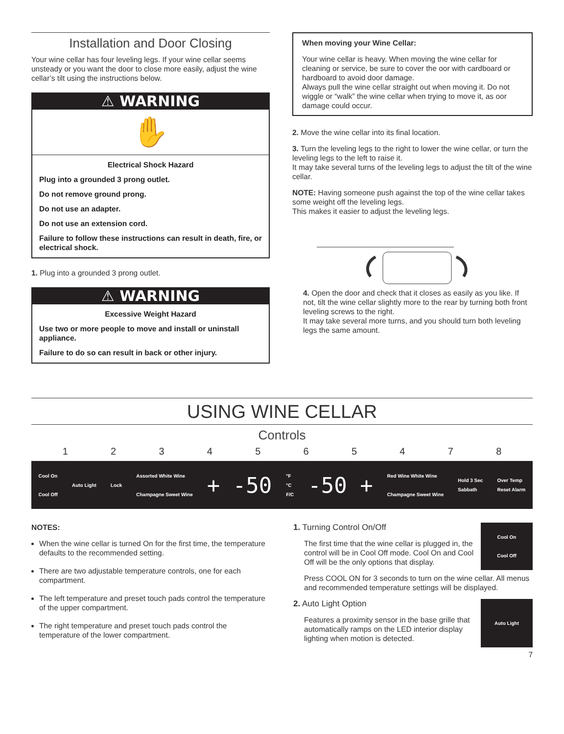Installation and Door Closing
Your wine cellar has four leveling legs. If your wine cellar seems unsteady or you want the door to close more easily, adjust the wine cellar’s tilt using the instructions below.
⚠ WARNING
✋
Electrical Shock Hazard
Plug into a grounded 3 prong outlet.
Do not remove ground prong.
Do not use an adapter.
Do not use an extension cord.
Failure to follow these instructions can result in death, fire, or electrical shock.
1. Plug into a grounded 3 prong outlet.
⚠ WARNING
Excessive Weight Hazard
Use two or more people to move and install or uninstall appliance.
Failure to do so can result in back or other injury.
When moving your Wine Cellar:
Your wine cellar is heavy. When moving the wine cellar for cleaning or service, be sure to cover the oor with cardboard or hardboard to avoid door damage.
Always pull the wine cellar straight out when moving it. Do not wiggle or “walk” the wine cellar when trying to move it, as oor damage could occur.
2. Move the wine cellar into its final location.
3. Turn the leveling legs to the right to lower the wine cellar, or turn the leveling legs to the left to raise it.
It may take several turns of the leveling legs to adjust the tilt of the wine cellar.
NOTE: Having someone push against the top of the wine cellar takes some weight off the leveling legs.
This makes it easier to adjust the leveling legs.
4. Open the door and check that it closes as easily as you like. If not, tilt the wine cellar slightly more to the rear by turning both front leveling screws to the right.
It may take several more turns, and you should turn both leveling legs the same amount.
USING WINE CELLAR
Controls
1 2 3 4 5 6 5 4 7 8
Cool On
Cool Off Auto Light Lock Assorted White Wine
Champagne Sweet Wine + -50 °F
°C
F/C -50 + Red Wine White Wine
Champagne Sweet Wine Hold 3 Sec
Sabbath Over Temp
Reset Alarm
NOTES:
When the wine cellar is turned On for the first time, the temperature defaults to the recommended setting.
There are two adjustable temperature controls, one for each compartment.
The left temperature and preset touch pads control the temperature of the upper compartment.
The right temperature and preset touch pads control the temperature of the lower compartment.
Cool On
Cool Off
1. Turning Control On/Off
The first time that the wine cellar is plugged in, the control will be in Cool Off mode. Cool On and Cool Off will be the only options that display.
Press COOL ON for 3 seconds to turn on the wine cellar. All menus and recommended temperature settings will be displayed.
Auto Light
2. Auto Light Option
Features a proximity sensor in the base grille that automatically ramps on the LED interior display lighting when motion is detected.
7